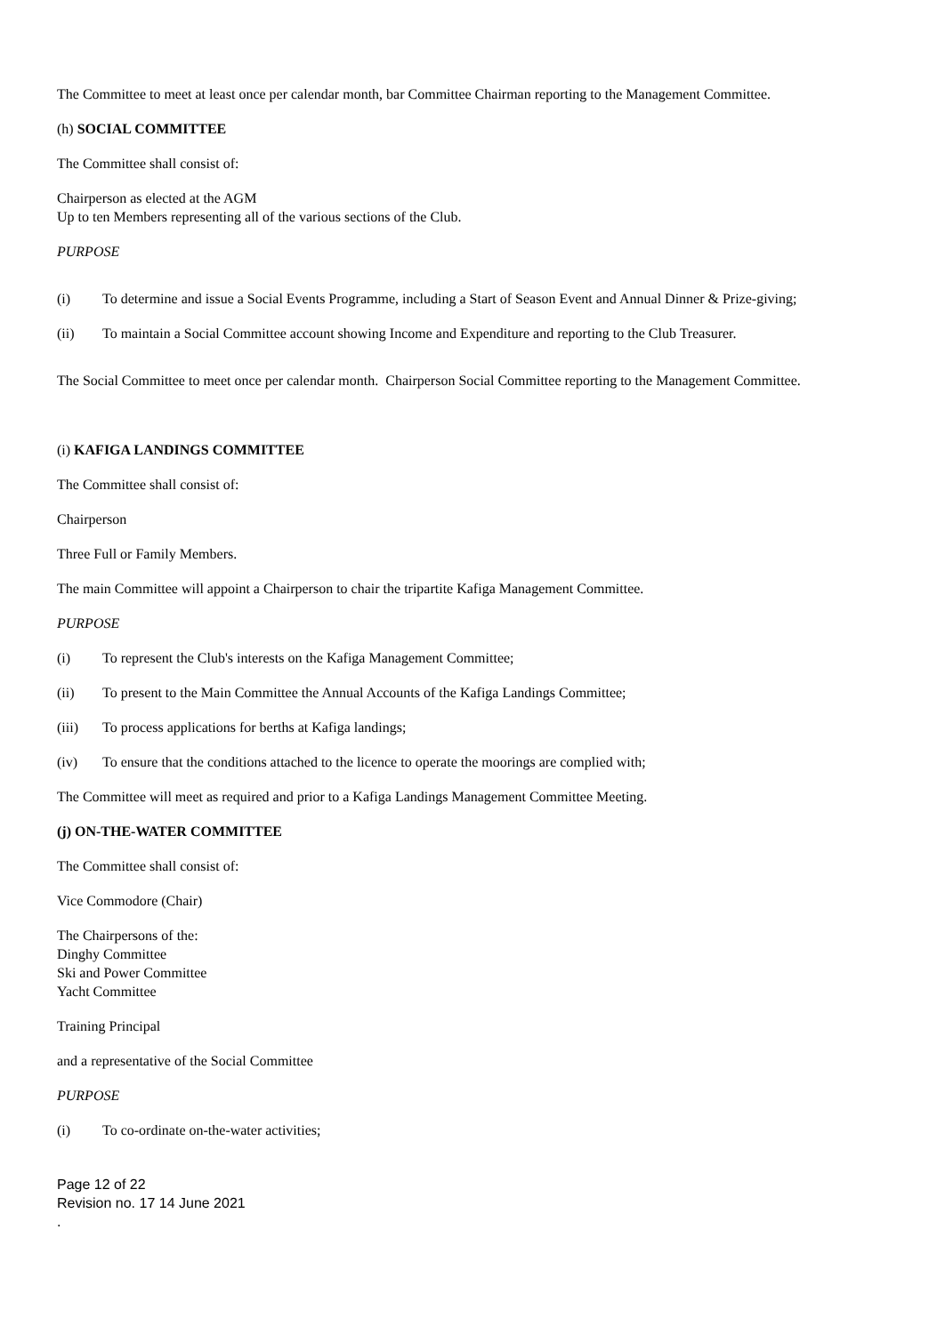The Committee to meet at least once per calendar month, bar Committee Chairman reporting to the Management Committee.
(h) SOCIAL COMMITTEE
The Committee shall consist of:
Chairperson as elected at the AGM
Up to ten Members representing all of the various sections of the Club.
PURPOSE
(i) To determine and issue a Social Events Programme, including a Start of Season Event and Annual Dinner & Prize-giving;
(ii) To maintain a Social Committee account showing Income and Expenditure and reporting to the Club Treasurer.
The Social Committee to meet once per calendar month. Chairperson Social Committee reporting to the Management Committee.
(i) KAFIGA LANDINGS COMMITTEE
The Committee shall consist of:
Chairperson
Three Full or Family Members.
The main Committee will appoint a Chairperson to chair the tripartite Kafiga Management Committee.
PURPOSE
(i) To represent the Club's interests on the Kafiga Management Committee;
(ii) To present to the Main Committee the Annual Accounts of the Kafiga Landings Committee;
(iii) To process applications for berths at Kafiga landings;
(iv) To ensure that the conditions attached to the licence to operate the moorings are complied with;
The Committee will meet as required and prior to a Kafiga Landings Management Committee Meeting.
(j) ON-THE-WATER COMMITTEE
The Committee shall consist of:
Vice Commodore (Chair)
The Chairpersons of the:
Dinghy Committee
Ski and Power Committee
Yacht Committee
Training Principal
and a representative of the Social Committee
PURPOSE
(i) To co-ordinate on-the-water activities;
Page 12 of 22
Revision no. 17 14 June 2021
.